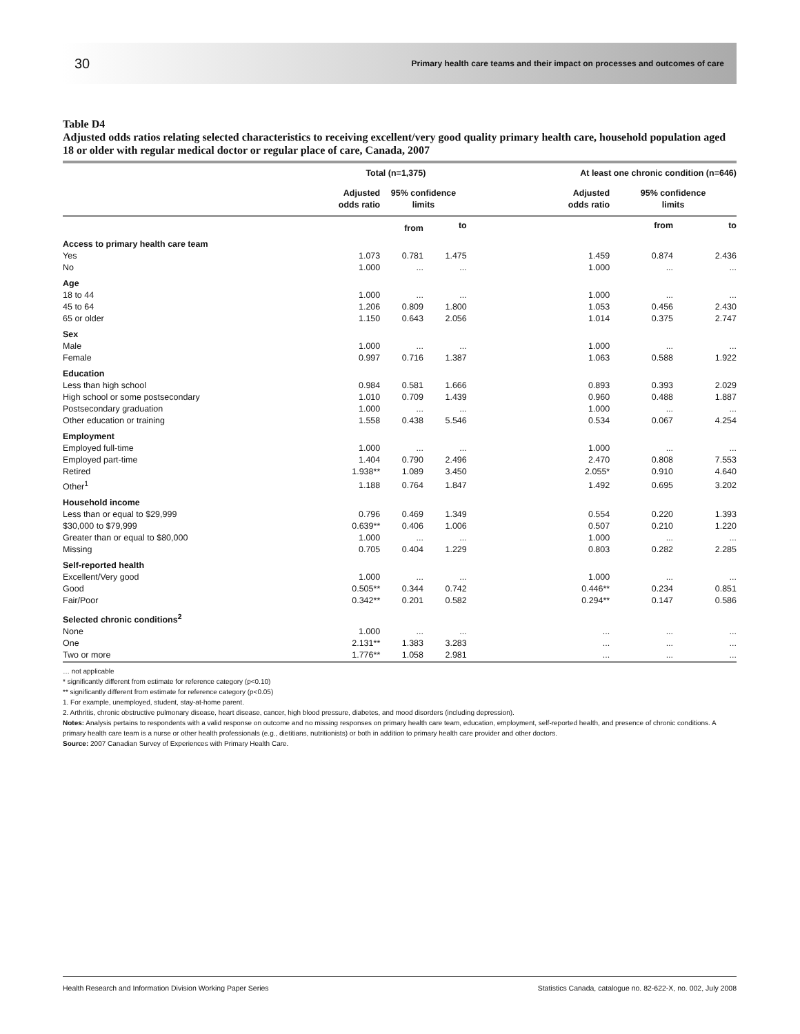30 Primary health care teams and their impact on processes and outcomes of care
Table D4
Adjusted odds ratios relating selected characteristics to receiving excellent/very good quality primary health care, household population aged 18 or older with regular medical doctor or regular place of care, Canada, 2007
| | Total (n=1,375) | | | | At least one chronic condition (n=646) | | |
| --- | --- | --- | --- | --- | --- | --- | --- |
| | Adjusted odds ratio | 95% confidence limits | | | Adjusted odds ratio | 95% confidence limits | |
| | | from | to | | | from | to |
| Access to primary health care team | | | | | | | |
| Yes | 1.073 | 0.781 | 1.475 | | 1.459 | 0.874 | 2.436 |
| No | 1.000 | ... | ... | | 1.000 | ... | ... |
| Age | | | | | | | |
| 18 to 44 | 1.000 | ... | ... | | 1.000 | ... | ... |
| 45 to 64 | 1.206 | 0.809 | 1.800 | | 1.053 | 0.456 | 2.430 |
| 65 or older | 1.150 | 0.643 | 2.056 | | 1.014 | 0.375 | 2.747 |
| Sex | | | | | | | |
| Male | 1.000 | ... | ... | | 1.000 | ... | ... |
| Female | 0.997 | 0.716 | 1.387 | | 1.063 | 0.588 | 1.922 |
| Education | | | | | | | |
| Less than high school | 0.984 | 0.581 | 1.666 | | 0.893 | 0.393 | 2.029 |
| High school or some postsecondary | 1.010 | 0.709 | 1.439 | | 0.960 | 0.488 | 1.887 |
| Postsecondary graduation | 1.000 | ... | ... | | 1.000 | ... | ... |
| Other education or training | 1.558 | 0.438 | 5.546 | | 0.534 | 0.067 | 4.254 |
| Employment | | | | | | | |
| Employed full-time | 1.000 | ... | ... | | 1.000 | ... | ... |
| Employed part-time | 1.404 | 0.790 | 2.496 | | 2.470 | 0.808 | 7.553 |
| Retired | 1.938** | 1.089 | 3.450 | | 2.055* | 0.910 | 4.640 |
| Other<sup>1</sup> | 1.188 | 0.764 | 1.847 | | 1.492 | 0.695 | 3.202 |
| Household income | | | | | | | |
| Less than or equal to $29,999 | 0.796 | 0.469 | 1.349 | | 0.554 | 0.220 | 1.393 |
| $30,000 to $79,999 | 0.639** | 0.406 | 1.006 | | 0.507 | 0.210 | 1.220 |
| Greater than or equal to $80,000 | 1.000 | ... | ... | | 1.000 | ... | ... |
| Missing | 0.705 | 0.404 | 1.229 | | 0.803 | 0.282 | 2.285 |
| Self-reported health | | | | | | | |
| Excellent/Very good | 1.000 | ... | ... | | 1.000 | ... | ... |
| Good | 0.505** | 0.344 | 0.742 | | 0.446** | 0.234 | 0.851 |
| Fair/Poor | 0.342** | 0.201 | 0.582 | | 0.294** | 0.147 | 0.586 |
| Selected chronic conditions<sup>2</sup> | | | | | | | |
| None | 1.000 | ... | ... | | ... | ... | ... |
| One | 2.131** | 1.383 | 3.283 | | ... | ... | ... |
| Two or more | 1.776** | 1.058 | 2.981 | | ... | ... | ... |
… not applicable
* significantly different from estimate for reference category (p<0.10)
** significantly different from estimate for reference category (p<0.05)
1. For example, unemployed, student, stay-at-home parent.
2. Arthritis, chronic obstructive pulmonary disease, heart disease, cancer, high blood pressure, diabetes, and mood disorders (including depression).
Notes: Analysis pertains to respondents with a valid response on outcome and no missing responses on primary health care team, education, employment, self-reported health, and presence of chronic conditions. A primary health care team is a nurse or other health professionals (e.g., dietitians, nutritionists) or both in addition to primary health care provider and other doctors.
Source: 2007 Canadian Survey of Experiences with Primary Health Care.
Health Research and Information Division Working Paper Series Statistics Canada, catalogue no. 82-622-X, no. 002, July 2008